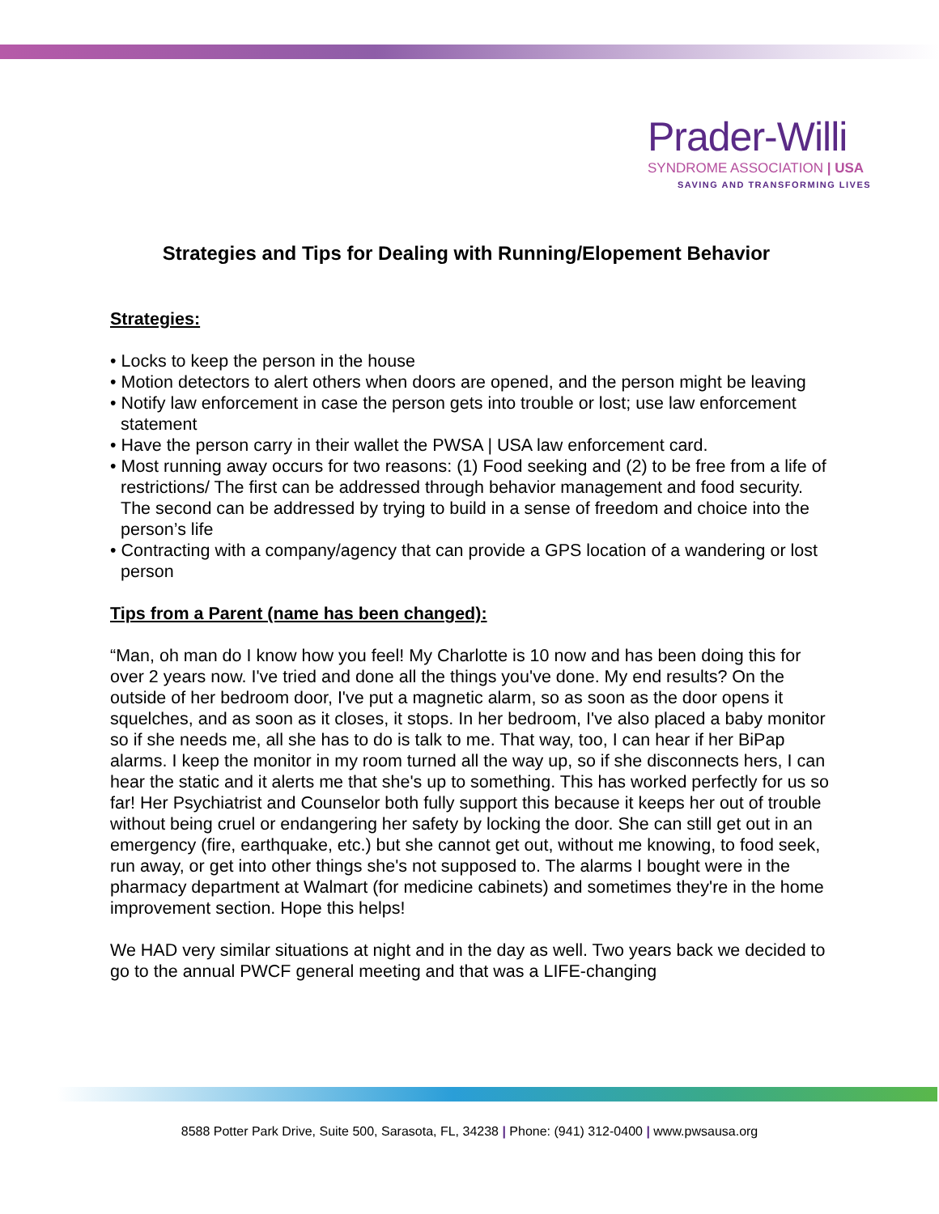Prader-Willi
SYNDROME ASSOCIATION | USA
SAVING AND TRANSFORMING LIVES
Strategies and Tips for Dealing with Running/Elopement Behavior
Strategies:
• Locks to keep the person in the house
• Motion detectors to alert others when doors are opened, and the person might be leaving
• Notify law enforcement in case the person gets into trouble or lost; use law enforcement statement
• Have the person carry in their wallet the PWSA | USA law enforcement card.
• Most running away occurs for two reasons: (1) Food seeking and (2) to be free from a life of restrictions/ The first can be addressed through behavior management and food security. The second can be addressed by trying to build in a sense of freedom and choice into the person’s life
• Contracting with a company/agency that can provide a GPS location of a wandering or lost person
Tips from a Parent (name has been changed):
“Man, oh man do I know how you feel! My Charlotte is 10 now and has been doing this for over 2 years now. I've tried and done all the things you've done. My end results? On the outside of her bedroom door, I've put a magnetic alarm, so as soon as the door opens it squelches, and as soon as it closes, it stops. In her bedroom, I've also placed a baby monitor so if she needs me, all she has to do is talk to me. That way, too, I can hear if her BiPap alarms. I keep the monitor in my room turned all the way up, so if she disconnects hers, I can hear the static and it alerts me that she's up to something. This has worked perfectly for us so far! Her Psychiatrist and Counselor both fully support this because it keeps her out of trouble without being cruel or endangering her safety by locking the door. She can still get out in an emergency (fire, earthquake, etc.) but she cannot get out, without me knowing, to food seek, run away, or get into other things she's not supposed to. The alarms I bought were in the pharmacy department at Walmart (for medicine cabinets) and sometimes they're in the home improvement section. Hope this helps!
We HAD very similar situations at night and in the day as well. Two years back we decided to go to the annual PWCF general meeting and that was a LIFE-changing
8588 Potter Park Drive, Suite 500, Sarasota, FL, 34238 | Phone: (941) 312-0400 | www.pwsausa.org